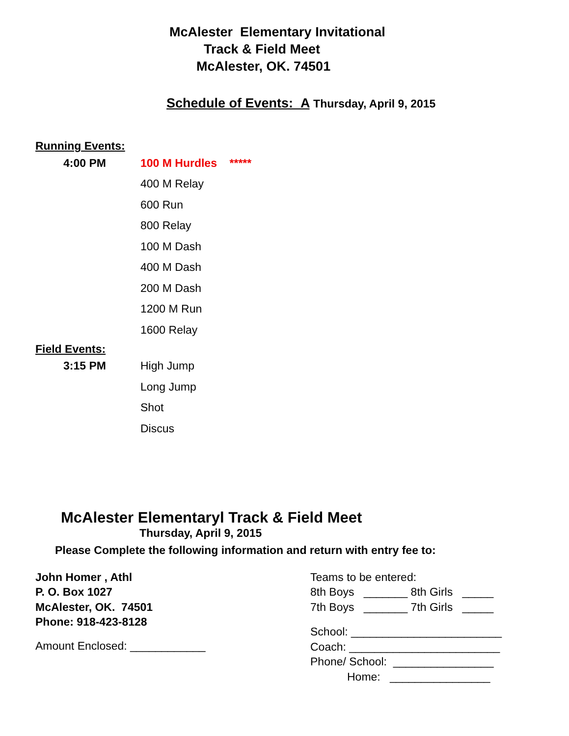McAlester Elementary Invitational
Track & Field Meet
McAlester, OK. 74501
Schedule of Events: A Thursday, April 9, 2015
Running Events:
4:00 PM 100 M Hurdles *****
400 M Relay
600 Run
800 Relay
100 M Dash
400 M Dash
200 M Dash
1200 M Run
1600 Relay
Field Events:
3:15 PM High Jump
Long Jump
Shot
Discus
McAlester Elementaryl Track & Field Meet
Thursday, April 9, 2015
Please Complete the following information and return with entry fee to:
John Homer , Athl
P. O. Box 1027
McAlester, OK. 74501
Phone: 918-423-8128
Amount Enclosed: ____________
Teams to be entered:
8th Boys _______ 8th Girls _____
7th Boys _______ 7th Girls _____
School: ________________________
Coach: ________________________
Phone/ School: ________________
Home: ________________